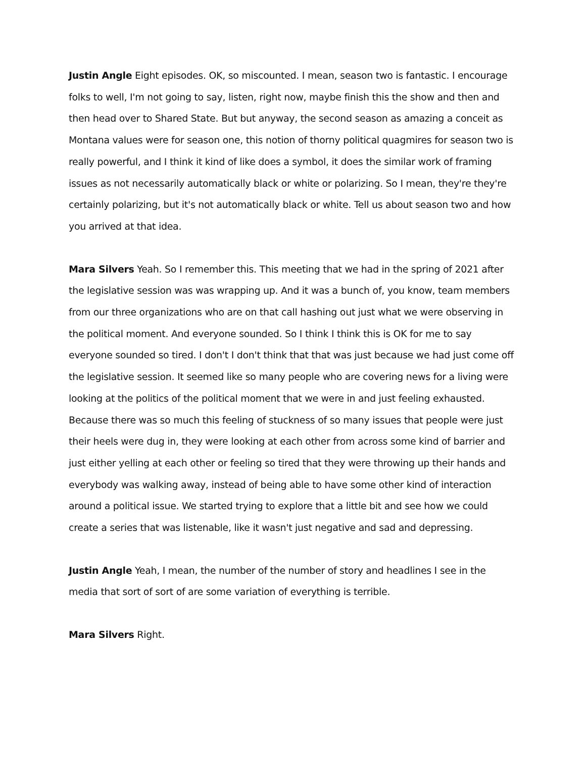Justin Angle Eight episodes. OK, so miscounted. I mean, season two is fantastic. I encourage folks to well, I'm not going to say, listen, right now, maybe finish this the show and then and then head over to Shared State. But but anyway, the second season as amazing a conceit as Montana values were for season one, this notion of thorny political quagmires for season two is really powerful, and I think it kind of like does a symbol, it does the similar work of framing issues as not necessarily automatically black or white or polarizing. So I mean, they're they're certainly polarizing, but it's not automatically black or white. Tell us about season two and how you arrived at that idea.
Mara Silvers Yeah. So I remember this. This meeting that we had in the spring of 2021 after the legislative session was was wrapping up. And it was a bunch of, you know, team members from our three organizations who are on that call hashing out just what we were observing in the political moment. And everyone sounded. So I think I think this is OK for me to say everyone sounded so tired. I don't I don't think that that was just because we had just come off the legislative session. It seemed like so many people who are covering news for a living were looking at the politics of the political moment that we were in and just feeling exhausted. Because there was so much this feeling of stuckness of so many issues that people were just their heels were dug in, they were looking at each other from across some kind of barrier and just either yelling at each other or feeling so tired that they were throwing up their hands and everybody was walking away, instead of being able to have some other kind of interaction around a political issue. We started trying to explore that a little bit and see how we could create a series that was listenable, like it wasn't just negative and sad and depressing.
Justin Angle Yeah, I mean, the number of the number of story and headlines I see in the media that sort of sort of are some variation of everything is terrible.
Mara Silvers Right.